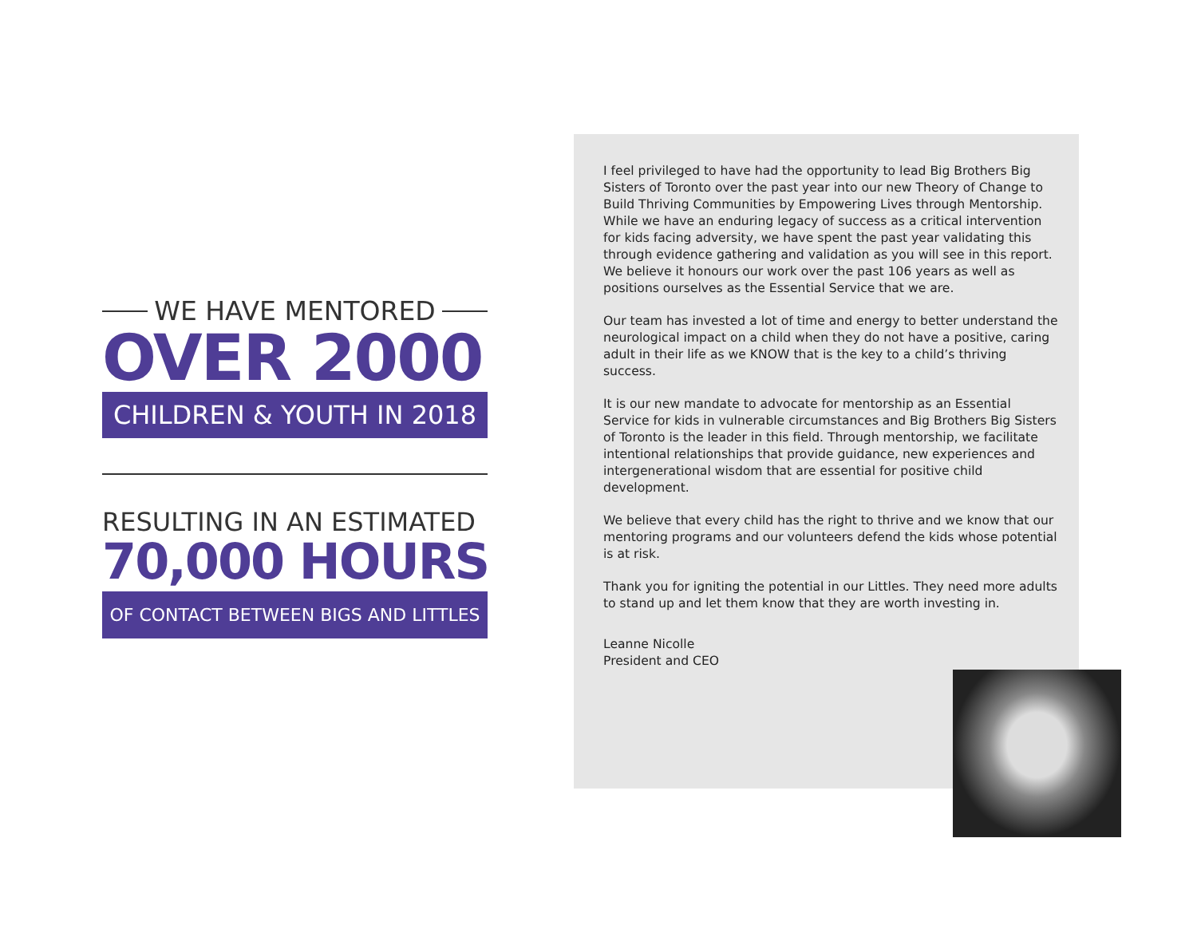WE HAVE MENTORED
OVER 2000
CHILDREN & YOUTH IN 2018
RESULTING IN AN ESTIMATED
70,000 HOURS
OF CONTACT BETWEEN BIGS AND LITTLES
I feel privileged to have had the opportunity to lead Big Brothers Big Sisters of Toronto over the past year into our new Theory of Change to Build Thriving Communities by Empowering Lives through Mentorship. While we have an enduring legacy of success as a critical intervention for kids facing adversity, we have spent the past year validating this through evidence gathering and validation as you will see in this report. We believe it honours our work over the past 106 years as well as positions ourselves as the Essential Service that we are.
Our team has invested a lot of time and energy to better understand the neurological impact on a child when they do not have a positive, caring adult in their life as we KNOW that is the key to a child’s thriving success.
It is our new mandate to advocate for mentorship as an Essential Service for kids in vulnerable circumstances and Big Brothers Big Sisters of Toronto is the leader in this field. Through mentorship, we facilitate intentional relationships that provide guidance, new experiences and intergenerational wisdom that are essential for positive child development.
We believe that every child has the right to thrive and we know that our mentoring programs and our volunteers defend the kids whose potential is at risk.
Thank you for igniting the potential in our Littles. They need more adults to stand up and let them know that they are worth investing in.
Leanne Nicolle
President and CEO